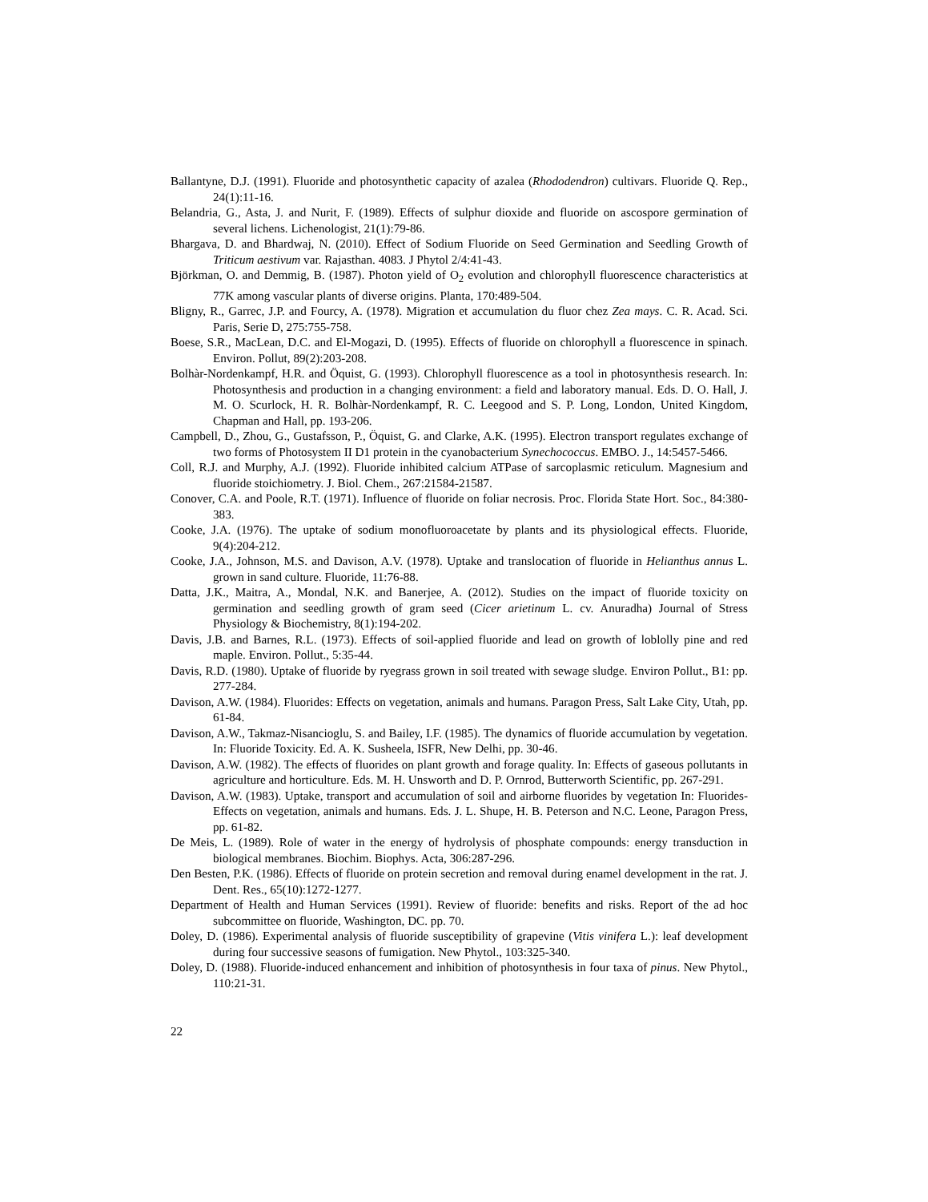Ballantyne, D.J. (1991). Fluoride and photosynthetic capacity of azalea (Rhododendron) cultivars. Fluoride Q. Rep., 24(1):11-16.
Belandria, G., Asta, J. and Nurit, F. (1989). Effects of sulphur dioxide and fluoride on ascospore germination of several lichens. Lichenologist, 21(1):79-86.
Bhargava, D. and Bhardwaj, N. (2010). Effect of Sodium Fluoride on Seed Germination and Seedling Growth of Triticum aestivum var. Rajasthan. 4083. J Phytol 2/4:41-43.
Björkman, O. and Demmig, B. (1987). Photon yield of O<sub>2</sub> evolution and chlorophyll fluorescence characteristics at 77K among vascular plants of diverse origins. Planta, 170:489-504.
Bligny, R., Garrec, J.P. and Fourcy, A. (1978). Migration et accumulation du fluor chez Zea mays. C. R. Acad. Sci. Paris, Serie D, 275:755-758.
Boese, S.R., MacLean, D.C. and El-Mogazi, D. (1995). Effects of fluoride on chlorophyll a fluorescence in spinach. Environ. Pollut, 89(2):203-208.
Bolhàr-Nordenkampf, H.R. and Öquist, G. (1993). Chlorophyll fluorescence as a tool in photosynthesis research. In: Photosynthesis and production in a changing environment: a field and laboratory manual. Eds. D. O. Hall, J. M. O. Scurlock, H. R. Bolhàr-Nordenkampf, R. C. Leegood and S. P. Long, London, United Kingdom, Chapman and Hall, pp. 193-206.
Campbell, D., Zhou, G., Gustafsson, P., Öquist, G. and Clarke, A.K. (1995). Electron transport regulates exchange of two forms of Photosystem II D1 protein in the cyanobacterium Synechococcus. EMBO. J., 14:5457-5466.
Coll, R.J. and Murphy, A.J. (1992). Fluoride inhibited calcium ATPase of sarcoplasmic reticulum. Magnesium and fluoride stoichiometry. J. Biol. Chem., 267:21584-21587.
Conover, C.A. and Poole, R.T. (1971). Influence of fluoride on foliar necrosis. Proc. Florida State Hort. Soc., 84:380-383.
Cooke, J.A. (1976). The uptake of sodium monofluoroacetate by plants and its physiological effects. Fluoride, 9(4):204-212.
Cooke, J.A., Johnson, M.S. and Davison, A.V. (1978). Uptake and translocation of fluoride in Helianthus annus L. grown in sand culture. Fluoride, 11:76-88.
Datta, J.K., Maitra, A., Mondal, N.K. and Banerjee, A. (2012). Studies on the impact of fluoride toxicity on germination and seedling growth of gram seed (Cicer arietinum L. cv. Anuradha) Journal of Stress Physiology & Biochemistry, 8(1):194-202.
Davis, J.B. and Barnes, R.L. (1973). Effects of soil-applied fluoride and lead on growth of loblolly pine and red maple. Environ. Pollut., 5:35-44.
Davis, R.D. (1980). Uptake of fluoride by ryegrass grown in soil treated with sewage sludge. Environ Pollut., B1: pp. 277-284.
Davison, A.W. (1984). Fluorides: Effects on vegetation, animals and humans. Paragon Press, Salt Lake City, Utah, pp. 61-84.
Davison, A.W., Takmaz-Nisancioglu, S. and Bailey, I.F. (1985). The dynamics of fluoride accumulation by vegetation. In: Fluoride Toxicity. Ed. A. K. Susheela, ISFR, New Delhi, pp. 30-46.
Davison, A.W. (1982). The effects of fluorides on plant growth and forage quality. In: Effects of gaseous pollutants in agriculture and horticulture. Eds. M. H. Unsworth and D. P. Ornrod, Butterworth Scientific, pp. 267-291.
Davison, A.W. (1983). Uptake, transport and accumulation of soil and airborne fluorides by vegetation In: Fluorides- Effects on vegetation, animals and humans. Eds. J. L. Shupe, H. B. Peterson and N.C. Leone, Paragon Press, pp. 61-82.
De Meis, L. (1989). Role of water in the energy of hydrolysis of phosphate compounds: energy transduction in biological membranes. Biochim. Biophys. Acta, 306:287-296.
Den Besten, P.K. (1986). Effects of fluoride on protein secretion and removal during enamel development in the rat. J. Dent. Res., 65(10):1272-1277.
Department of Health and Human Services (1991). Review of fluoride: benefits and risks. Report of the ad hoc subcommittee on fluoride, Washington, DC. pp. 70.
Doley, D. (1986). Experimental analysis of fluoride susceptibility of grapevine (Vitis vinifera L.): leaf development during four successive seasons of fumigation. New Phytol., 103:325-340.
Doley, D. (1988). Fluoride-induced enhancement and inhibition of photosynthesis in four taxa of pinus. New Phytol., 110:21-31.
22